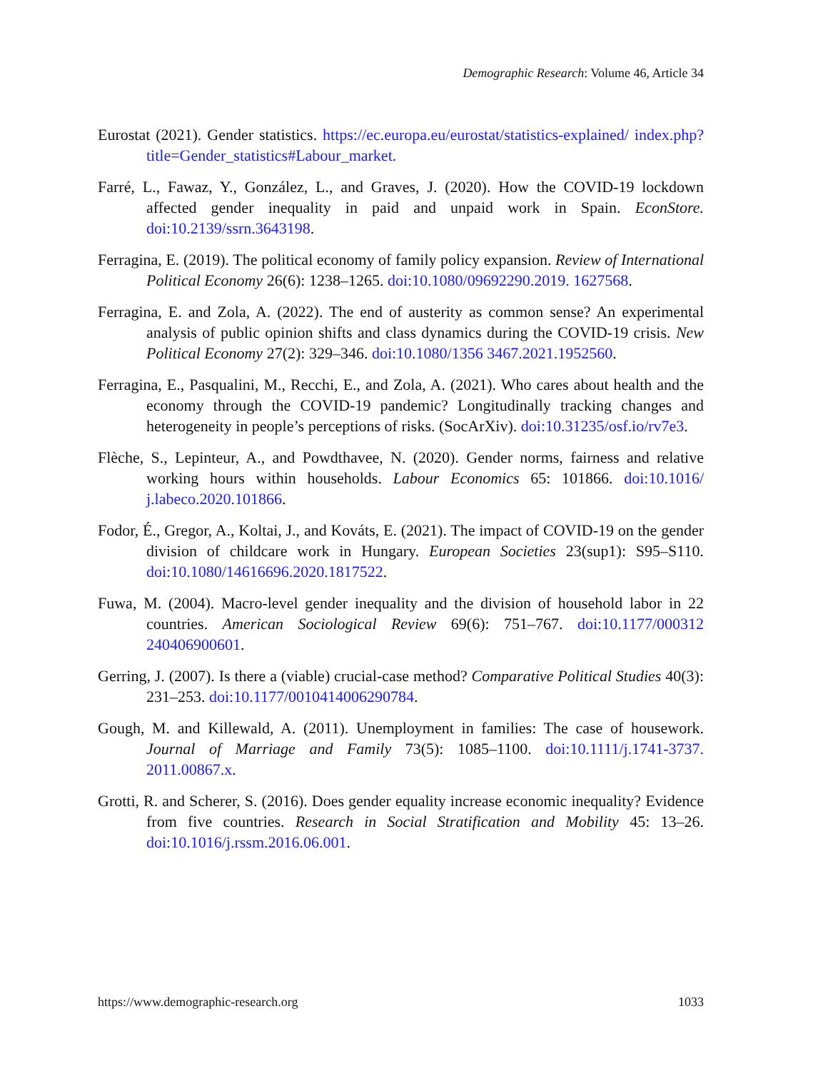Demographic Research: Volume 46, Article 34
Eurostat (2021). Gender statistics. https://ec.europa.eu/eurostat/statistics-explained/ index.php?title=Gender_statistics#Labour_market.
Farré, L., Fawaz, Y., González, L., and Graves, J. (2020). How the COVID-19 lockdown affected gender inequality in paid and unpaid work in Spain. EconStore. doi:10.2139/ssrn.3643198.
Ferragina, E. (2019). The political economy of family policy expansion. Review of International Political Economy 26(6): 1238–1265. doi:10.1080/09692290.2019. 1627568.
Ferragina, E. and Zola, A. (2022). The end of austerity as common sense? An experimental analysis of public opinion shifts and class dynamics during the COVID-19 crisis. New Political Economy 27(2): 329–346. doi:10.1080/1356 3467.2021.1952560.
Ferragina, E., Pasqualini, M., Recchi, E., and Zola, A. (2021). Who cares about health and the economy through the COVID-19 pandemic? Longitudinally tracking changes and heterogeneity in people’s perceptions of risks. (SocArXiv). doi:10.31235/osf.io/rv7e3.
Flèche, S., Lepinteur, A., and Powdthavee, N. (2020). Gender norms, fairness and relative working hours within households. Labour Economics 65: 101866. doi:10.1016/ j.labeco.2020.101866.
Fodor, É., Gregor, A., Koltai, J., and Kováts, E. (2021). The impact of COVID-19 on the gender division of childcare work in Hungary. European Societies 23(sup1): S95–S110. doi:10.1080/14616696.2020.1817522.
Fuwa, M. (2004). Macro-level gender inequality and the division of household labor in 22 countries. American Sociological Review 69(6): 751–767. doi:10.1177/000312 240406900601.
Gerring, J. (2007). Is there a (viable) crucial-case method? Comparative Political Studies 40(3): 231–253. doi:10.1177/0010414006290784.
Gough, M. and Killewald, A. (2011). Unemployment in families: The case of housework. Journal of Marriage and Family 73(5): 1085–1100. doi:10.1111/j.1741-3737. 2011.00867.x.
Grotti, R. and Scherer, S. (2016). Does gender equality increase economic inequality? Evidence from five countries. Research in Social Stratification and Mobility 45: 13–26. doi:10.1016/j.rssm.2016.06.001.
https://www.demographic-research.org
1033